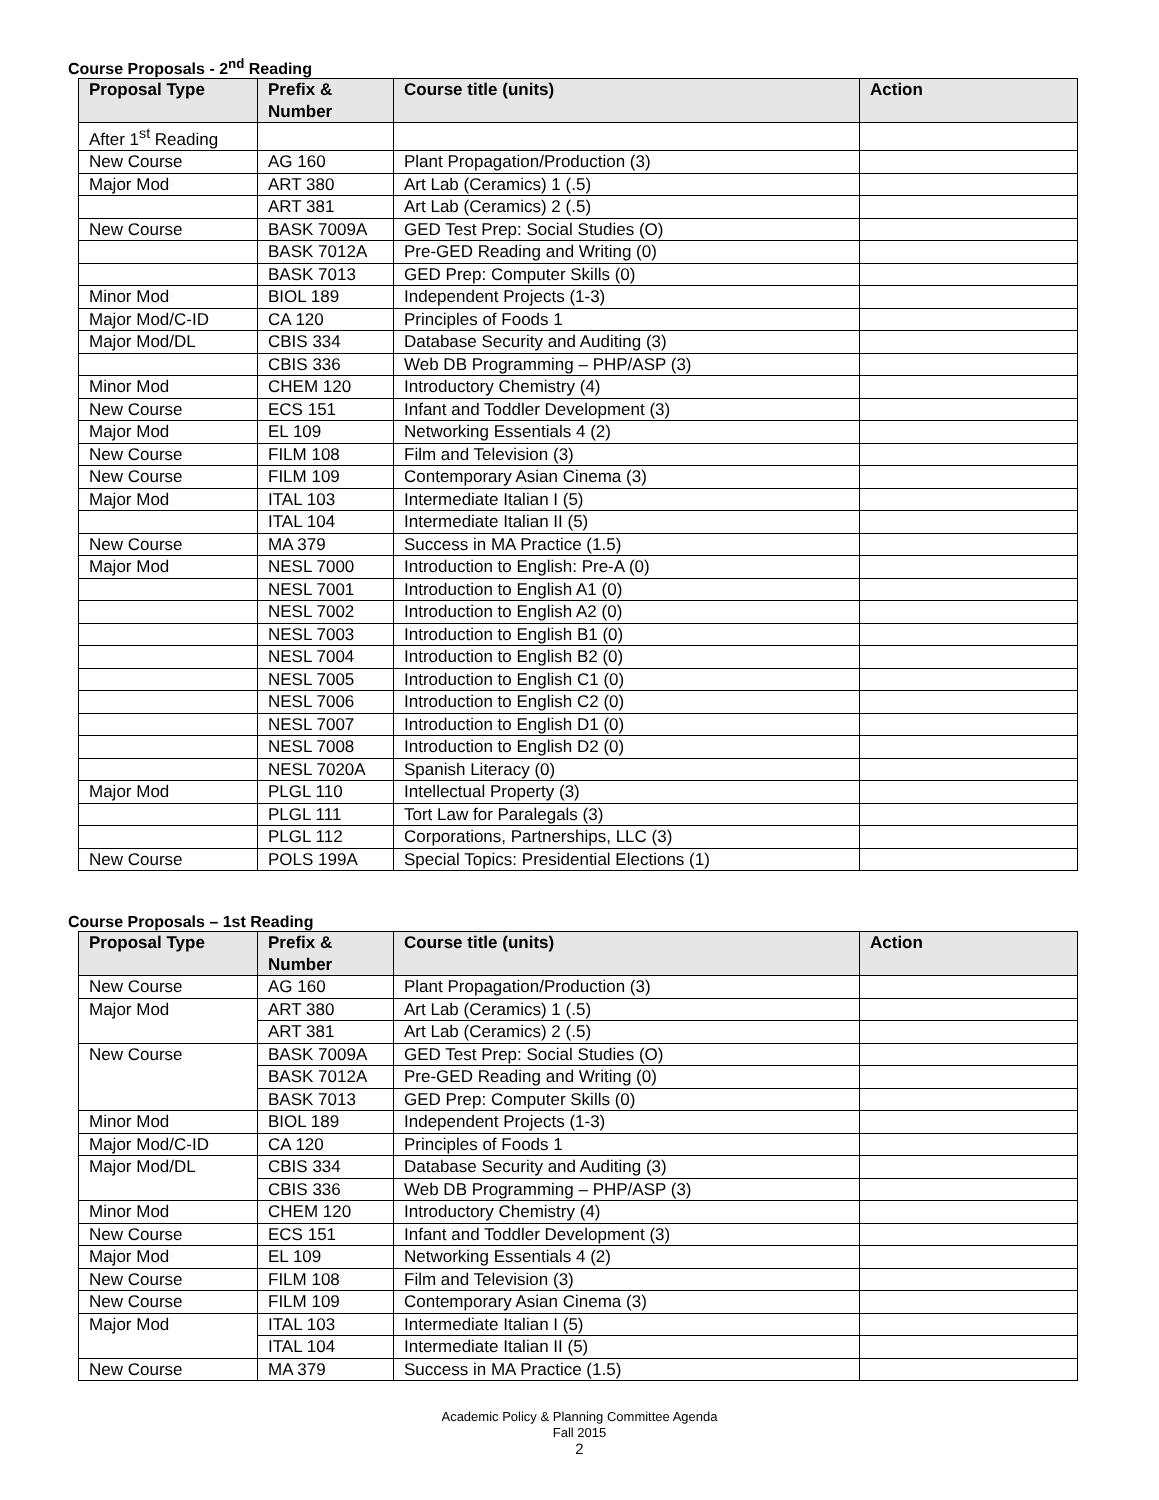Course Proposals - 2<sup>nd</sup> Reading
| Proposal Type | Prefix & Number | Course title (units) | Action |
| --- | --- | --- | --- |
| After 1<sup>st</sup> Reading | | | |
| New Course | AG 160 | Plant Propagation/Production (3) | |
| Major Mod | ART 380 | Art Lab (Ceramics) 1 (.5) | |
| | ART 381 | Art Lab (Ceramics) 2 (.5) | |
| New Course | BASK 7009A | GED Test Prep: Social Studies (O) | |
| | BASK 7012A | Pre-GED Reading and Writing (0) | |
| | BASK 7013 | GED Prep: Computer Skills (0) | |
| Minor Mod | BIOL 189 | Independent Projects (1-3) | |
| Major Mod/C-ID | CA 120 | Principles of Foods 1 | |
| Major Mod/DL | CBIS 334 | Database Security and Auditing (3) | |
| | CBIS 336 | Web DB Programming – PHP/ASP (3) | |
| Minor Mod | CHEM 120 | Introductory Chemistry (4) | |
| New Course | ECS 151 | Infant and Toddler Development (3) | |
| Major Mod | EL 109 | Networking Essentials 4 (2) | |
| New Course | FILM 108 | Film and Television (3) | |
| New Course | FILM 109 | Contemporary Asian Cinema (3) | |
| Major Mod | ITAL 103 | Intermediate Italian I (5) | |
| | ITAL 104 | Intermediate Italian II (5) | |
| New Course | MA 379 | Success in MA Practice (1.5) | |
| Major Mod | NESL 7000 | Introduction to English: Pre-A (0) | |
| | NESL 7001 | Introduction to English A1 (0) | |
| | NESL 7002 | Introduction to English A2 (0) | |
| | NESL 7003 | Introduction to English B1 (0) | |
| | NESL 7004 | Introduction to English B2 (0) | |
| | NESL 7005 | Introduction to English C1 (0) | |
| | NESL 7006 | Introduction to English C2 (0) | |
| | NESL 7007 | Introduction to English D1 (0) | |
| | NESL 7008 | Introduction to English D2 (0) | |
| | NESL 7020A | Spanish Literacy (0) | |
| Major Mod | PLGL 110 | Intellectual Property (3) | |
| | PLGL 111 | Tort Law for Paralegals (3) | |
| | PLGL 112 | Corporations, Partnerships, LLC (3) | |
| New Course | POLS 199A | Special Topics: Presidential Elections (1) | |
Course Proposals – 1st Reading
| Proposal Type | Prefix & Number | Course title (units) | Action |
| --- | --- | --- | --- |
| New Course | AG 160 | Plant Propagation/Production (3) | |
| Major Mod | ART 380 | Art Lab (Ceramics) 1 (.5) | |
| | ART 381 | Art Lab (Ceramics) 2 (.5) | |
| New Course | BASK 7009A | GED Test Prep: Social Studies (O) | |
| | BASK 7012A | Pre-GED Reading and Writing (0) | |
| | BASK 7013 | GED Prep: Computer Skills (0) | |
| Minor Mod | BIOL 189 | Independent Projects (1-3) | |
| Major Mod/C-ID | CA 120 | Principles of Foods 1 | |
| Major Mod/DL | CBIS 334 | Database Security and Auditing (3) | |
| | CBIS 336 | Web DB Programming – PHP/ASP (3) | |
| Minor Mod | CHEM 120 | Introductory Chemistry (4) | |
| New Course | ECS 151 | Infant and Toddler Development (3) | |
| Major Mod | EL 109 | Networking Essentials 4 (2) | |
| New Course | FILM 108 | Film and Television (3) | |
| New Course | FILM 109 | Contemporary Asian Cinema (3) | |
| Major Mod | ITAL 103 | Intermediate Italian I (5) | |
| | ITAL 104 | Intermediate Italian II (5) | |
| New Course | MA 379 | Success in MA Practice (1.5) | |
Academic Policy & Planning Committee Agenda
Fall 2015
2